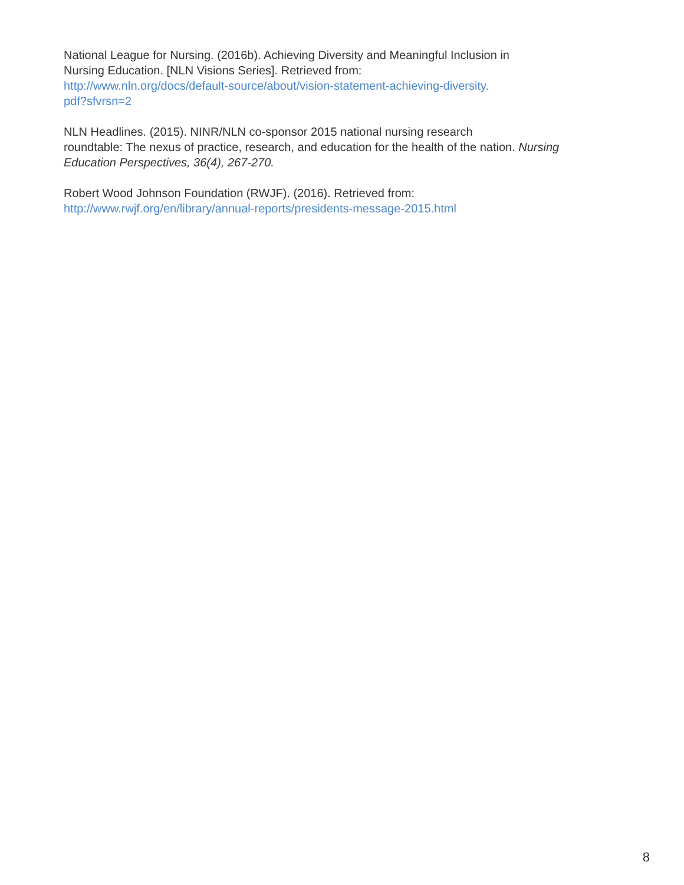National League for Nursing. (2016b). Achieving Diversity and Meaningful Inclusion in
Nursing Education. [NLN Visions Series]. Retrieved from:
http://www.nln.org/docs/default-source/about/vision-statement-achieving-diversity.
pdf?sfvrsn=2
NLN Headlines. (2015). NINR/NLN co-sponsor 2015 national nursing research
roundtable: The nexus of practice, research, and education for the health of the nation. Nursing Education Perspectives, 36(4), 267-270.
Robert Wood Johnson Foundation (RWJF). (2016). Retrieved from:
http://www.rwjf.org/en/library/annual-reports/presidents-message-2015.html
8